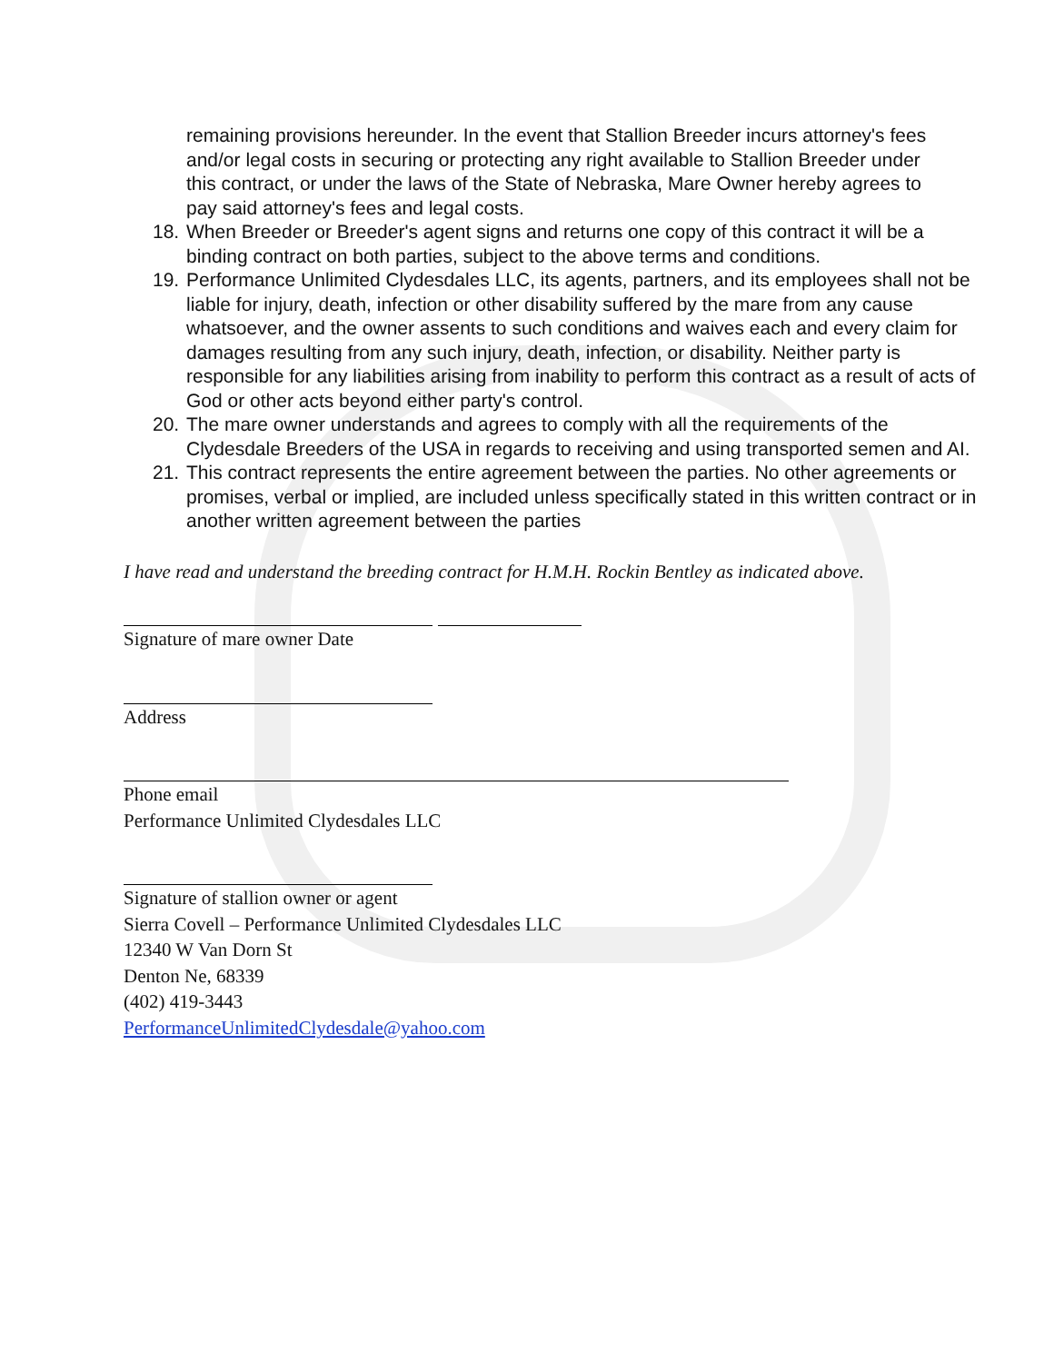remaining provisions hereunder. In the event that Stallion Breeder incurs attorney's fees and/or legal costs in securing or protecting any right available to Stallion Breeder under this contract, or under the laws of the State of Nebraska, Mare Owner hereby agrees to pay said attorney's fees and legal costs.
18. When Breeder or Breeder's agent signs and returns one copy of this contract it will be a binding contract on both parties, subject to the above terms and conditions.
19. Performance Unlimited Clydesdales LLC, its agents, partners, and its employees shall not be liable for injury, death, infection or other disability suffered by the mare from any cause whatsoever, and the owner assents to such conditions and waives each and every claim for damages resulting from any such injury, death, infection, or disability. Neither party is responsible for any liabilities arising from inability to perform this contract as a result of acts of God or other acts beyond either party's control.
20. The mare owner understands and agrees to comply with all the requirements of the Clydesdale Breeders of the USA in regards to receiving and using transported semen and AI.
21. This contract represents the entire agreement between the parties. No other agreements or promises, verbal or implied, are included unless specifically stated in this written contract or in another written agreement between the parties
I have read and understand the breeding contract for H.M.H. Rockin Bentley as indicated above.
Signature of mare owner Date
Address
Phone email
Performance Unlimited Clydesdales LLC
Signature of stallion owner or agent
Sierra Covell – Performance Unlimited Clydesdales LLC
12340 W Van Dorn St
Denton Ne, 68339
(402) 419-3443
PerformanceUnlimitedClydesdale@yahoo.com